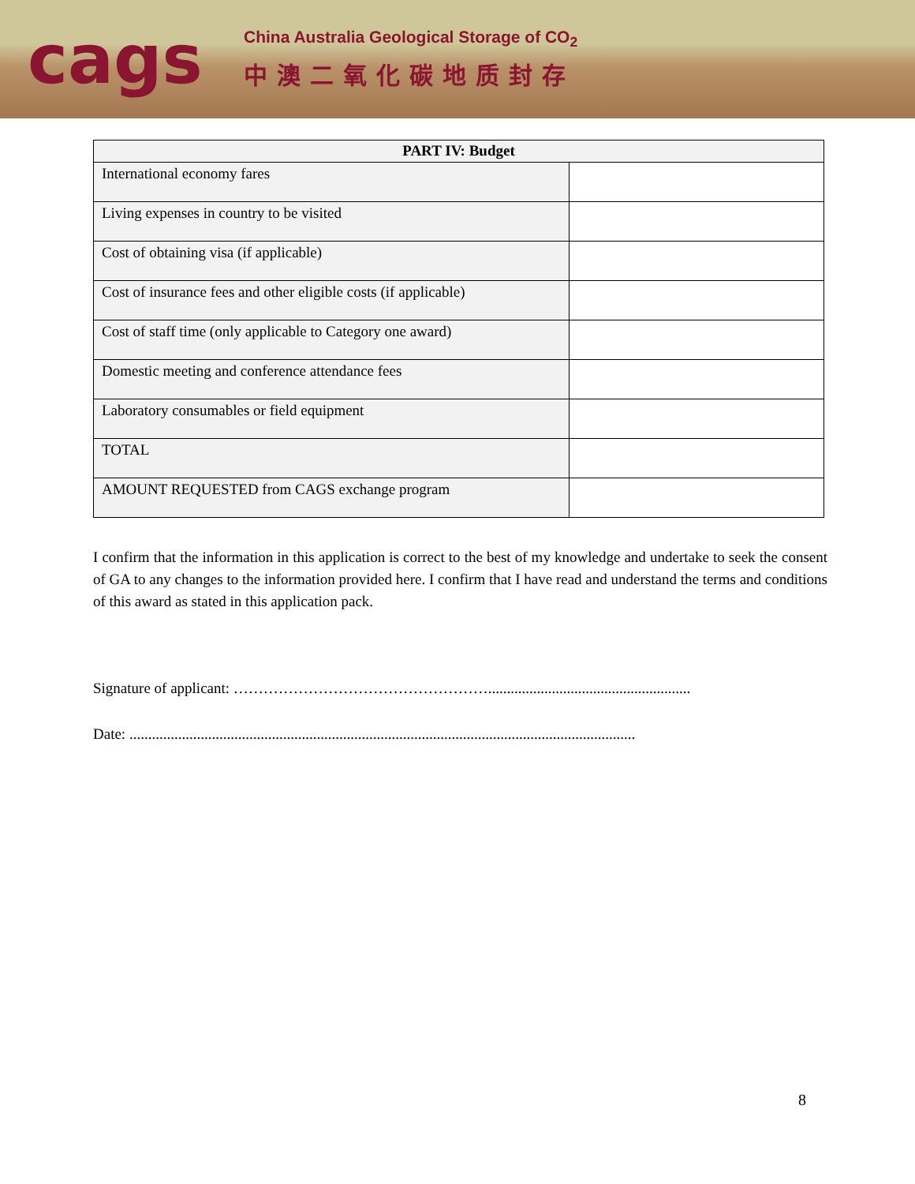cags
China Australia Geological Storage of CO<sub>2</sub>
中澳二氧化碳地质封存
| PART IV: Budget | |
| --- | --- |
| International economy fares | |
| Living expenses in country to be visited | |
| Cost of obtaining visa (if applicable) | |
| Cost of insurance fees and other eligible costs (if applicable) | |
| Cost of staff time (only applicable to Category one award) | |
| Domestic meeting and conference attendance fees | |
| Laboratory consumables or field equipment | |
| TOTAL | |
| AMOUNT REQUESTED from CAGS exchange program | |
I confirm that the information in this application is correct to the best of my knowledge and undertake to seek the consent of GA to any changes to the information provided here. I confirm that I have read and understand the terms and conditions of this award as stated in this application pack.
Signature of applicant: ……………………………………………......................................................
Date: .......................................................................................................................................
8